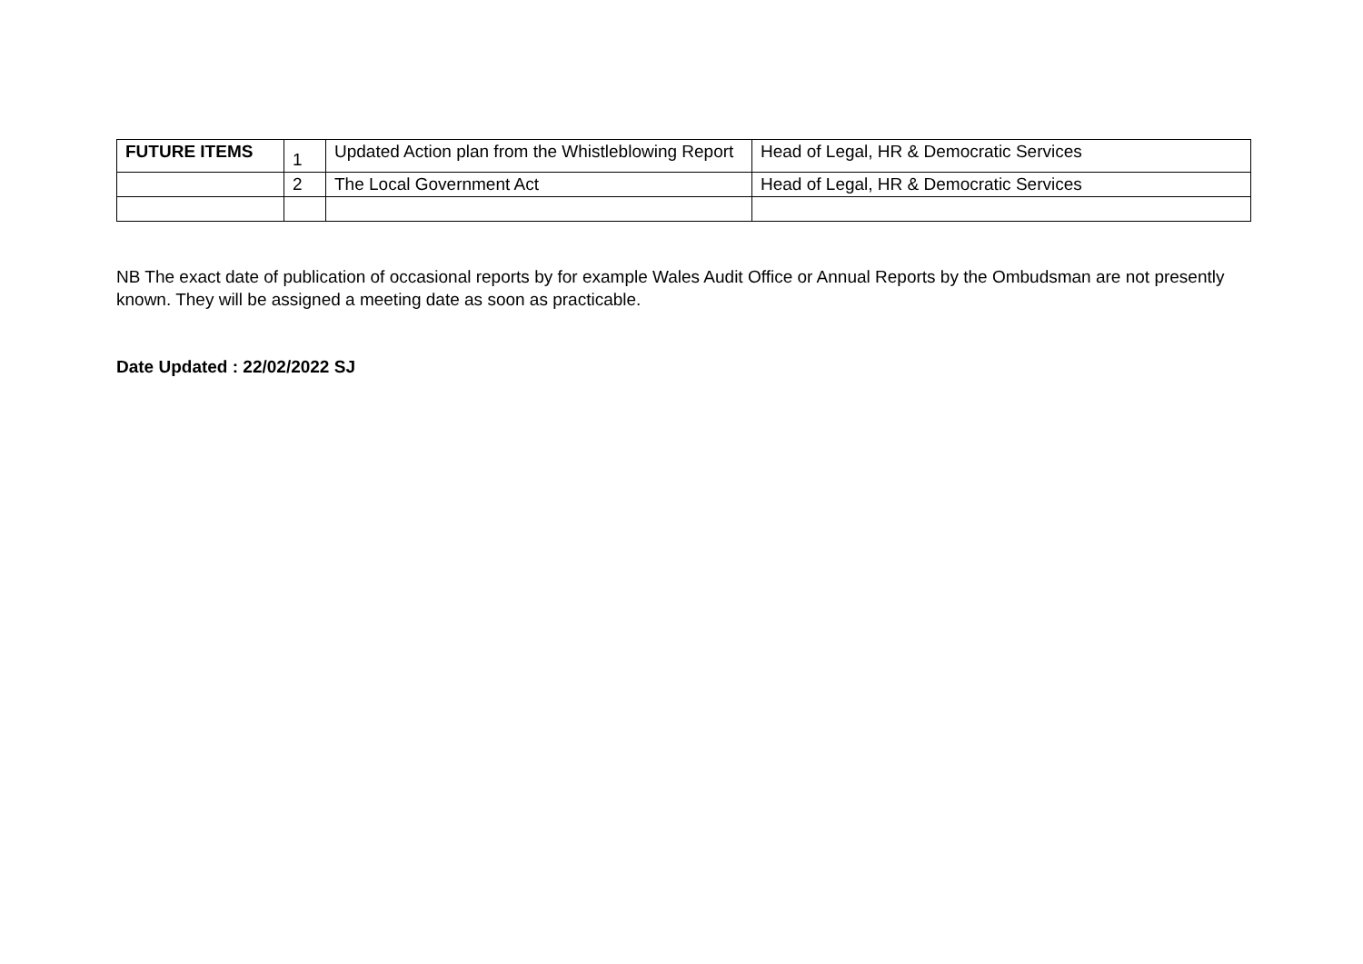| FUTURE ITEMS | 1 | Updated Action plan from the Whistleblowing Report | Head of Legal, HR & Democratic Services |
| | 2 | The Local Government Act | Head of Legal, HR & Democratic Services |
NB The exact date of publication of occasional reports by for example Wales Audit Office or Annual Reports by the Ombudsman are not presently known. They will be assigned a meeting date as soon as practicable.
Date Updated : 22/02/2022 SJ